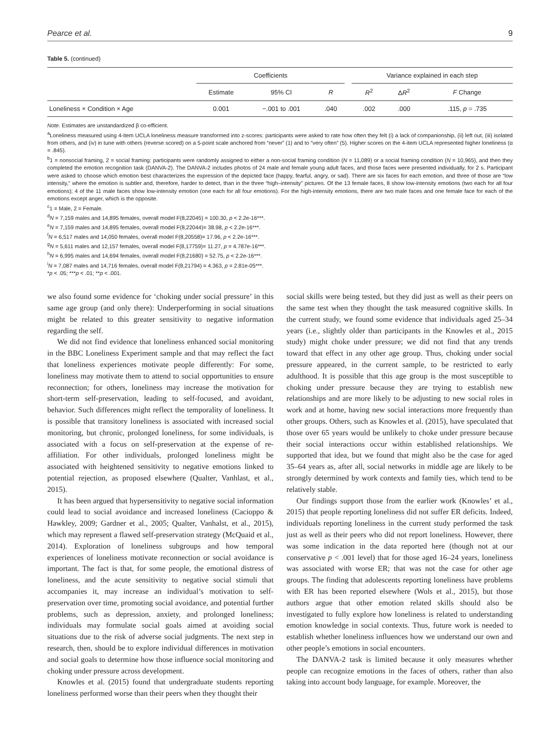Pearce et al. 9
Table 5. (continued)
| | Coefficients | | | | Variance explained in each step | | |
| --- | --- | --- | --- | --- | --- | --- | --- |
| | Estimate | 95% CI | R | | R<sup>2</sup> | Δ R<sup>2</sup> | F Change |
| Loneliness × Condition × Age | 0.001 | −.001 to .001 | .040 | | .002 | .000 | .115, p = .735 |
Note. Estimates are unstandardized β co-efficient.
<sup>a</sup> Loneliness measured using 4-item UCLA loneliness measure transformed into z-scores: participants were asked to rate how often they felt (i) a lack of companionship, (ii) left out, (iii) isolated from others, and (iv) in tune with others (reverse scored) on a 5-point scale anchored from “never” (1) and to “very often” (5). Higher scores on the 4-item UCLA represented higher loneliness (α = .845).
<sup>b</sup> 1 = nonsocial framing, 2 = social framing: participants were randomly assigned to either a non-social framing condition (N = 11,089) or a social framing condition (N = 10,965), and then they completed the emotion recognition task (DANVA-2). The DANVA-2 includes photos of 24 male and female young adult faces, and those faces were presented individually, for 2 s. Participant were asked to choose which emotion best characterizes the expression of the depicted face (happy, fearful, angry, or sad). There are six faces for each emotion, and three of those are “low intensity,” where the emotion is subtler and, therefore, harder to detect, than in the three “high–intensity” pictures. Of the 13 female faces, 8 show low-intensity emotions (two each for all four emotions); 4 of the 11 male faces show low-intensity emotion (one each for all four emotions). For the high-intensity emotions, there are two male faces and one female face for each of the emotions except anger, which is the opposite.
<sup>c</sup> 1 = Male, 2 = Female.
<sup>d</sup> N = 7,159 males and 14,895 females, overall model F(8,22045) = 100.30, p < 2.2e-16***.
<sup>e</sup> N = 7,159 males and 14,895 females, overall model F(8,22044)= 38.98, p < 2.2e-16***.
<sup>f</sup> N = 6,517 males and 14,050 females, overall model F(8,20558)= 17.96, p < 2.2e-16***.
<sup>g</sup> N = 5,611 males and 12,157 females, overall model F(8,17759)= 11.27, p = 4.787e-16***.
<sup>h</sup> N = 6,995 males and 14,694 females, overall model F(8,21680) = 52.75, p < 2.2e-16***.
<sup>i</sup> N = 7,087 males and 14,716 females, overall model F(8,21794) = 4.363, p = 2.81e-05***.
*p < .05; ***p < .01; **p < .001.
we also found some evidence for ‘choking under social pressure’ in this same age group (and only there): Underperforming in social situations might be related to this greater sensitivity to negative information regarding the self.
We did not find evidence that loneliness enhanced social monitoring in the BBC Loneliness Experiment sample and that may reflect the fact that loneliness experiences motivate people differently: For some, loneliness may motivate them to attend to social opportunities to ensure reconnection; for others, loneliness may increase the motivation for short-term self-preservation, leading to self-focused, and avoidant, behavior. Such differences might reflect the temporality of loneliness. It is possible that transitory loneliness is associated with increased social monitoring, but chronic, prolonged loneliness, for some individuals, is associated with a focus on self-preservation at the expense of re-affiliation. For other individuals, prolonged loneliness might be associated with heightened sensitivity to negative emotions linked to potential rejection, as proposed elsewhere (Qualter, Vanhlast, et al., 2015).
It has been argued that hypersensitivity to negative social information could lead to social avoidance and increased loneliness (Cacioppo & Hawkley, 2009; Gardner et al., 2005; Qualter, Vanhalst, et al., 2015), which may represent a flawed self-preservation strategy (McQuaid et al., 2014). Exploration of loneliness subgroups and how temporal experiences of loneliness motivate reconnection or social avoidance is important. The fact is that, for some people, the emotional distress of loneliness, and the acute sensitivity to negative social stimuli that accompanies it, may increase an individual’s motivation to self-preservation over time, promoting social avoidance, and potential further problems, such as depression, anxiety, and prolonged loneliness; individuals may formulate social goals aimed at avoiding social situations due to the risk of adverse social judgments. The next step in research, then, should be to explore individual differences in motivation and social goals to determine how those influence social monitoring and choking under pressure across development.
Knowles et al. (2015) found that undergraduate students reporting loneliness performed worse than their peers when they thought their
social skills were being tested, but they did just as well as their peers on the same test when they thought the task measured cognitive skills. In the current study, we found some evidence that individuals aged 25–34 years (i.e., slightly older than participants in the Knowles et al., 2015 study) might choke under pressure; we did not find that any trends toward that effect in any other age group. Thus, choking under social pressure appeared, in the current sample, to be restricted to early adulthood. It is possible that this age group is the most susceptible to choking under pressure because they are trying to establish new relationships and are more likely to be adjusting to new social roles in work and at home, having new social interactions more frequently than other groups. Others, such as Knowles et al. (2015), have speculated that those over 65 years would be unlikely to choke under pressure because their social interactions occur within established relationships. We supported that idea, but we found that might also be the case for aged 35–64 years as, after all, social networks in middle age are likely to be strongly determined by work contexts and family ties, which tend to be relatively stable.
Our findings support those from the earlier work (Knowles’ et al., 2015) that people reporting loneliness did not suffer ER deficits. Indeed, individuals reporting loneliness in the current study performed the task just as well as their peers who did not report loneliness. However, there was some indication in the data reported here (though not at our conservative p < .001 level) that for those aged 16–24 years, loneliness was associated with worse ER; that was not the case for other age groups. The finding that adolescents reporting loneliness have problems with ER has been reported elsewhere (Wols et al., 2015), but those authors argue that other emotion related skills should also be investigated to fully explore how loneliness is related to understanding emotion knowledge in social contexts. Thus, future work is needed to establish whether loneliness influences how we understand our own and other people’s emotions in social encounters.
The DANVA-2 task is limited because it only measures whether people can recognize emotions in the faces of others, rather than also taking into account body language, for example. Moreover, the